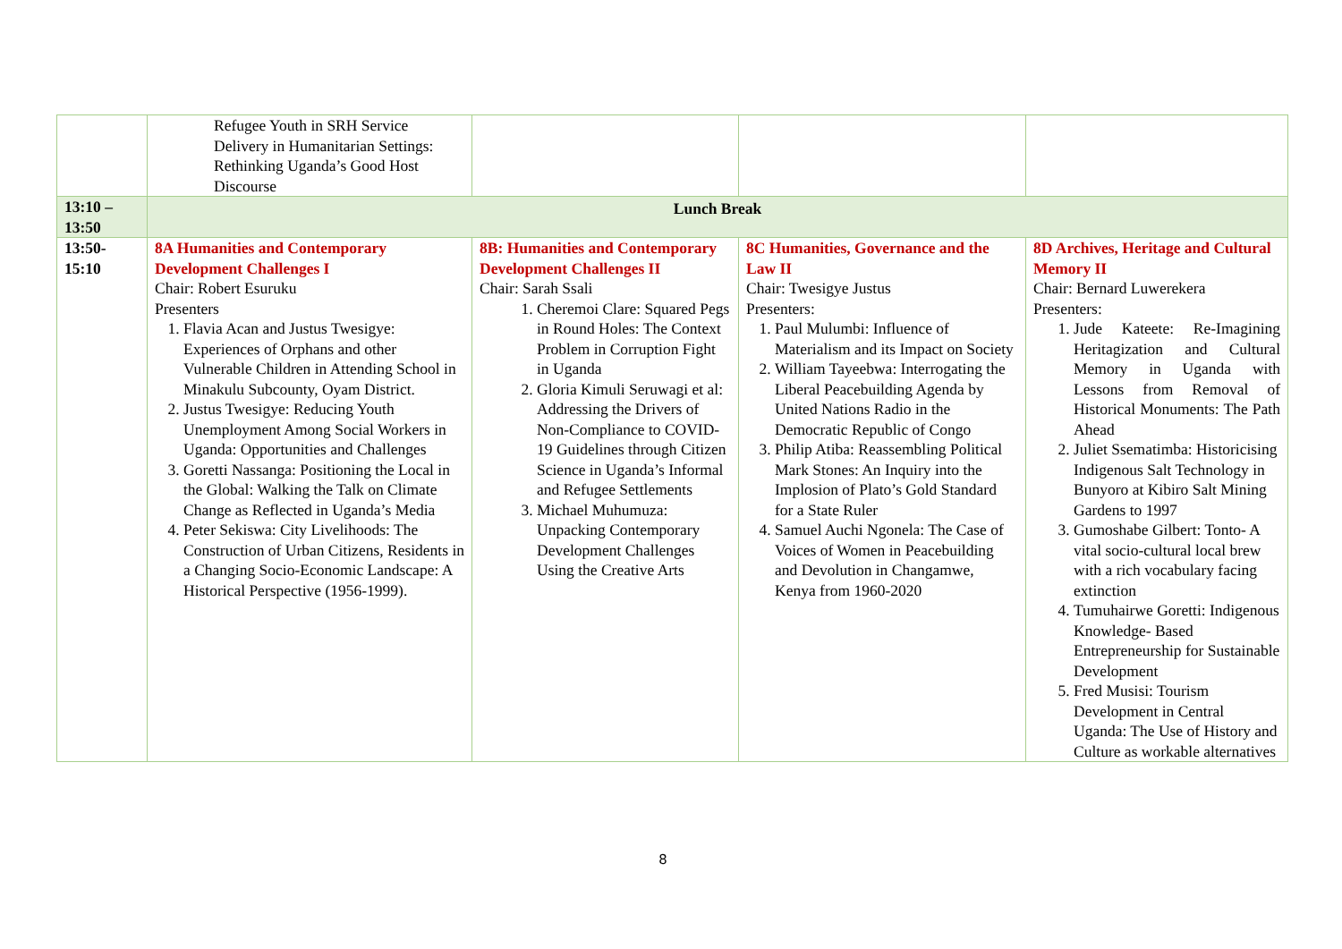| | Refugee Youth in SRH Service Delivery in Humanitarian Settings: Rethinking Uganda’s Good Host Discourse | | | |
| 13:10 – 13:50 | Lunch Break | | | |
| 13:50- 15:10 | 8A Humanities and Contemporary Development Challenges I Chair: Robert Esuruku Presenters 1. Flavia Acan and Justus Twesigye: Experiences of Orphans and other Vulnerable Children in Attending School in Minakulu Subcounty, Oyam District. 2. Justus Twesigye: Reducing Youth Unemployment Among Social Workers in Uganda: Opportunities and Challenges 3. Goretti Nassanga: Positioning the Local in the Global: Walking the Talk on Climate Change as Reflected in Uganda’s Media 4. Peter Sekiswa: City Livelihoods: The Construction of Urban Citizens, Residents in a Changing Socio-Economic Landscape: A Historical Perspective (1956-1999). | 8B: Humanities and Contemporary Development Challenges II Chair: Sarah Ssali 1. Cheremoi Clare: Squared Pegs in Round Holes: The Context Problem in Corruption Fight in Uganda 2. Gloria Kimuli Seruwagi et al: Addressing the Drivers of Non-Compliance to COVID-19 Guidelines through Citizen Science in Uganda’s Informal and Refugee Settlements 3. Michael Muhumuza: Unpacking Contemporary Development Challenges Using the Creative Arts | 8C Humanities, Governance and the Law II Chair: Twesigye Justus Presenters: 1. Paul Mulumbi: Influence of Materialism and its Impact on Society 2. William Tayeebwa: Interrogating the Liberal Peacebuilding Agenda by United Nations Radio in the Democratic Republic of Congo 3. Philip Atiba: Reassembling Political Mark Stones: An Inquiry into the Implosion of Plato’s Gold Standard for a State Ruler 4. Samuel Auchi Ngonela: The Case of Voices of Women in Peacebuilding and Devolution in Changamwe, Kenya from 1960-2020 | 8D Archives, Heritage and Cultural Memory II Chair: Bernard Luwerekera Presenters: 1. Jude Kateete: Re-Imagining Heritagization and Cultural Memory in Uganda with Lessons from Removal of Historical Monuments: The Path Ahead 2. Juliet Ssematimba: Historicising Indigenous Salt Technology in Bunyoro at Kibiro Salt Mining Gardens to 1997 3. Gumoshabe Gilbert: Tonto- A vital socio-cultural local brew with a rich vocabulary facing extinction 4. Tumuhairwe Goretti: Indigenous Knowledge- Based Entrepreneurship for Sustainable Development 5. Fred Musisi: Tourism Development in Central Uganda: The Use of History and Culture as workable alternatives |
8